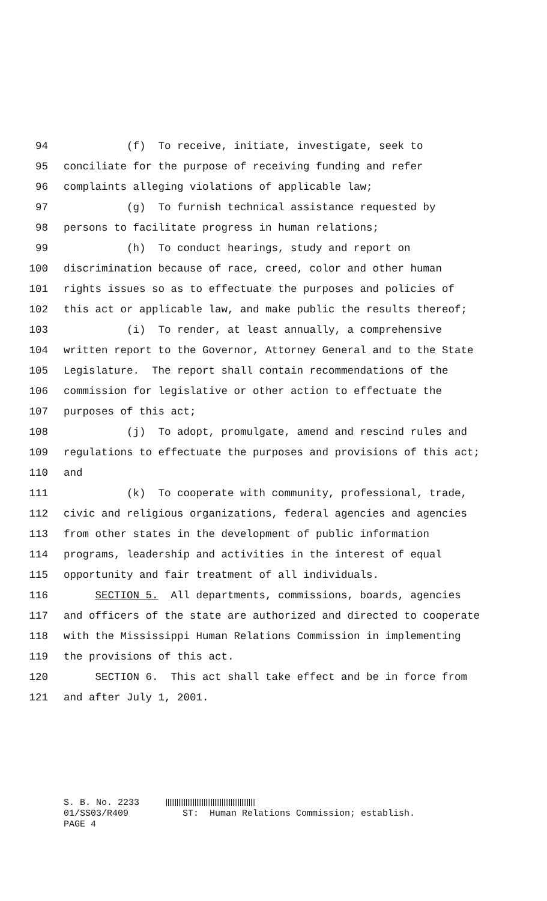94 (f) To receive, initiate, investigate, seek to
95 conciliate for the purpose of receiving funding and refer
96 complaints alleging violations of applicable law;
97 (g) To furnish technical assistance requested by
98 persons to facilitate progress in human relations;
99 (h) To conduct hearings, study and report on
100 discrimination because of race, creed, color and other human
101 rights issues so as to effectuate the purposes and policies of
102 this act or applicable law, and make public the results thereof;
103 (i) To render, at least annually, a comprehensive
104 written report to the Governor, Attorney General and to the State
105 Legislature. The report shall contain recommendations of the
106 commission for legislative or other action to effectuate the
107 purposes of this act;
108 (j) To adopt, promulgate, amend and rescind rules and
109 regulations to effectuate the purposes and provisions of this act;
110 and
111 (k) To cooperate with community, professional, trade,
112 civic and religious organizations, federal agencies and agencies
113 from other states in the development of public information
114 programs, leadership and activities in the interest of equal
115 opportunity and fair treatment of all individuals.
116 SECTION 5. All departments, commissions, boards, agencies
117 and officers of the state are authorized and directed to cooperate
118 with the Mississippi Human Relations Commission in implementing
119 the provisions of this act.
120 SECTION 6. This act shall take effect and be in force from
121 and after July 1, 2001.
S. B. No. 2233 01/SS03/R409 ST: Human Relations Commission; establish. PAGE 4